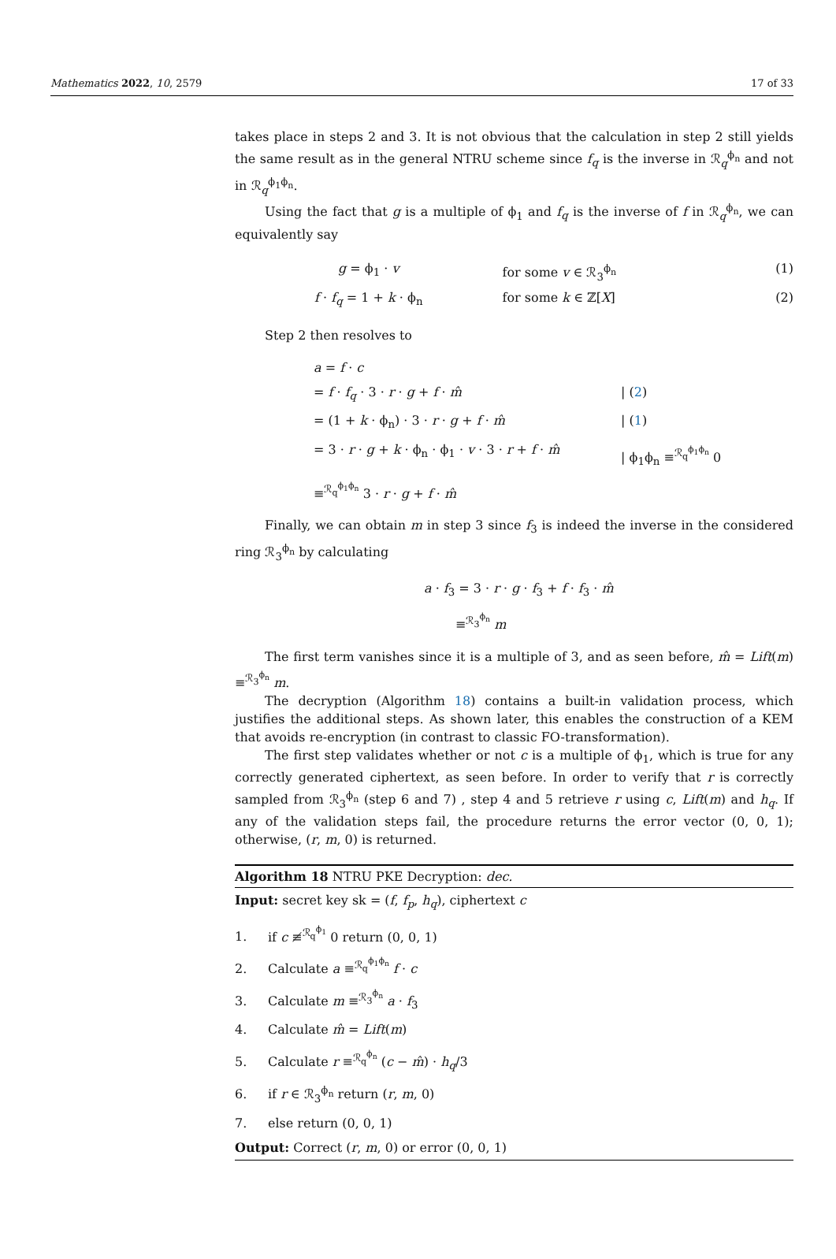Mathematics 2022, 10, 2579 17 of 33
takes place in steps 2 and 3. It is not obvious that the calculation in step 2 still yields the same result as in the general NTRU scheme since f<sub>q</sub> is the inverse in ℛ<sub>q</sub><sup>ϕ<sub>n</sub></sup> and not in ℛ<sub>q</sub><sup>ϕ<sub>1</sub>ϕ<sub>n</sub></sup>.
Using the fact that g is a multiple of ϕ<sub>1</sub> and f<sub>q</sub> is the inverse of f in ℛ<sub>q</sub><sup>ϕ<sub>n</sub></sup>, we can equivalently say
g = ϕ<sub>1</sub> · v
for some v ∈ ℛ<sub>3</sub><sup>ϕ<sub>n</sub></sup>
(1)
f · f<sub>q</sub> = 1 + k · ϕ<sub>n</sub>
for some k ∈ ℤ[X]
(2)
Step 2 then resolves to
a = f · c
= f · f<sub>q</sub> · 3 · r · g + f · m̂ | (2)
= (1 + k · ϕ<sub>n</sub>) · 3 · r · g + f · m̂ | (1)
= 3 · r · g + k · ϕ<sub>n</sub> · ϕ<sub>1</sub> · v · 3 · r + f · m̂ | ϕ<sub>1</sub>ϕ<sub>n</sub> ≡<sup>ℛ<sub>q</sub><sup>ϕ<sub>1</sub>ϕ<sub>n</sub></sup></sup> 0
≡<sup>ℛ<sub>q</sub><sup>ϕ<sub>1</sub>ϕ<sub>n</sub></sup></sup> 3 · r · g + f · m̂
Finally, we can obtain m in step 3 since f<sub>3</sub> is indeed the inverse in the considered ring ℛ<sub>3</sub><sup>ϕ<sub>n</sub></sup> by calculating
a · f<sub>3</sub> = 3 · r · g · f<sub>3</sub> + f · f<sub>3</sub> · m̂
≡<sup>ℛ<sub>3</sub><sup>ϕ<sub>n</sub></sup></sup> m
The first term vanishes since it is a multiple of 3, and as seen before, m̂ = Lift(m) ≡<sup>ℛ<sub>3</sub><sup>ϕ<sub>n</sub></sup></sup> m.
The decryption (Algorithm 18) contains a built-in validation process, which justifies the additional steps. As shown later, this enables the construction of a KEM that avoids re-encryption (in contrast to classic FO-transformation).
The first step validates whether or not c is a multiple of ϕ<sub>1</sub>, which is true for any correctly generated ciphertext, as seen before. In order to verify that r is correctly sampled from ℛ<sub>3</sub><sup>ϕ<sub>n</sub></sup> (step 6 and 7) , step 4 and 5 retrieve r using c, Lift(m) and h<sub>q</sub>. If any of the validation steps fail, the procedure returns the error vector (0, 0, 1); otherwise, (r, m, 0) is returned.
Algorithm 18 NTRU PKE Decryption: dec.
Input: secret key sk = (f, f<sub>p</sub>, h<sub>q</sub>), ciphertext c
1. if c ≢<sup>ℛ<sub>q</sub><sup>ϕ<sub>1</sub></sup></sup> 0 return (0, 0, 1)
2. Calculate a ≡<sup>ℛ<sub>q</sub><sup>ϕ<sub>1</sub>ϕ<sub>n</sub></sup></sup> f · c
3. Calculate m ≡<sup>ℛ<sub>3</sub><sup>ϕ<sub>n</sub></sup></sup> a · f<sub>3</sub>
4. Calculate m̂ = Lift(m)
5. Calculate r ≡<sup>ℛ<sub>q</sub><sup>ϕ<sub>n</sub></sup></sup> (c − m̂) · h<sub>q</sub>/3
6. if r ∈ ℛ<sub>3</sub><sup>ϕ<sub>n</sub></sup> return (r, m, 0)
7. else return (0, 0, 1)
Output: Correct (r, m, 0) or error (0, 0, 1)